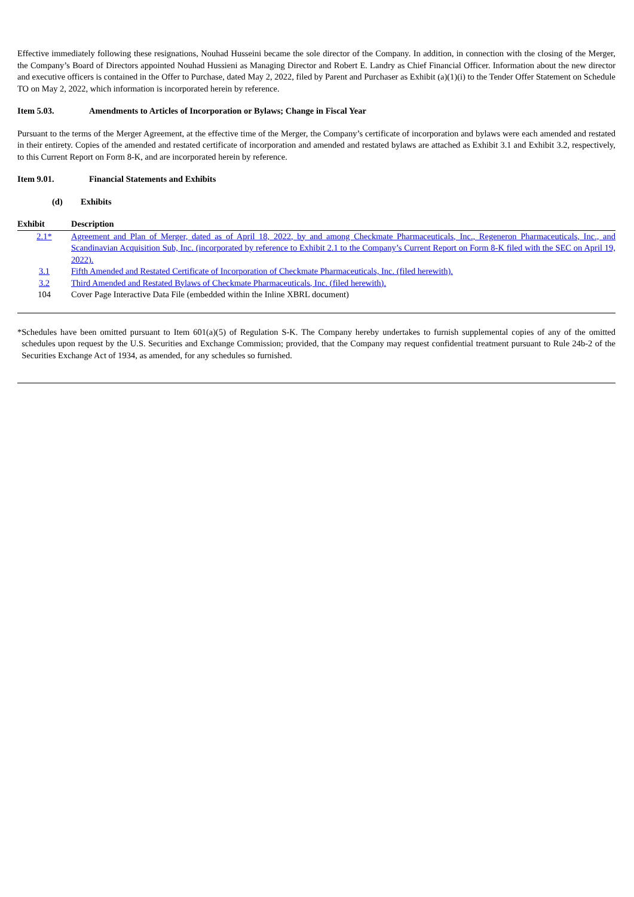Effective immediately following these resignations, Nouhad Husseini became the sole director of the Company. In addition, in connection with the closing of the Merger, the Company’s Board of Directors appointed Nouhad Hussieni as Managing Director and Robert E. Landry as Chief Financial Officer. Information about the new director and executive officers is contained in the Offer to Purchase, dated May 2, 2022, filed by Parent and Purchaser as Exhibit (a)(1)(i) to the Tender Offer Statement on Schedule TO on May 2, 2022, which information is incorporated herein by reference.
Item 5.03. Amendments to Articles of Incorporation or Bylaws; Change in Fiscal Year
Pursuant to the terms of the Merger Agreement, at the effective time of the Merger, the Company’s certificate of incorporation and bylaws were each amended and restated in their entirety. Copies of the amended and restated certificate of incorporation and amended and restated bylaws are attached as Exhibit 3.1 and Exhibit 3.2, respectively, to this Current Report on Form 8-K, and are incorporated herein by reference.
Item 9.01. Financial Statements and Exhibits
(d) Exhibits
| Exhibit | Description |
| --- | --- |
| 2.1* | Agreement and Plan of Merger, dated as of April 18, 2022, by and among Checkmate Pharmaceuticals, Inc., Regeneron Pharmaceuticals, Inc., and Scandinavian Acquisition Sub, Inc. (incorporated by reference to Exhibit 2.1 to the Company’s Current Report on Form 8-K filed with the SEC on April 19, 2022). |
| 3.1 | Fifth Amended and Restated Certificate of Incorporation of Checkmate Pharmaceuticals, Inc. (filed herewith). |
| 3.2 | Third Amended and Restated Bylaws of Checkmate Pharmaceuticals, Inc. (filed herewith). |
| 104 | Cover Page Interactive Data File (embedded within the Inline XBRL document) |
* Schedules have been omitted pursuant to Item 601(a)(5) of Regulation S-K. The Company hereby undertakes to furnish supplemental copies of any of the omitted schedules upon request by the U.S. Securities and Exchange Commission; provided, that the Company may request confidential treatment pursuant to Rule 24b-2 of the Securities Exchange Act of 1934, as amended, for any schedules so furnished.